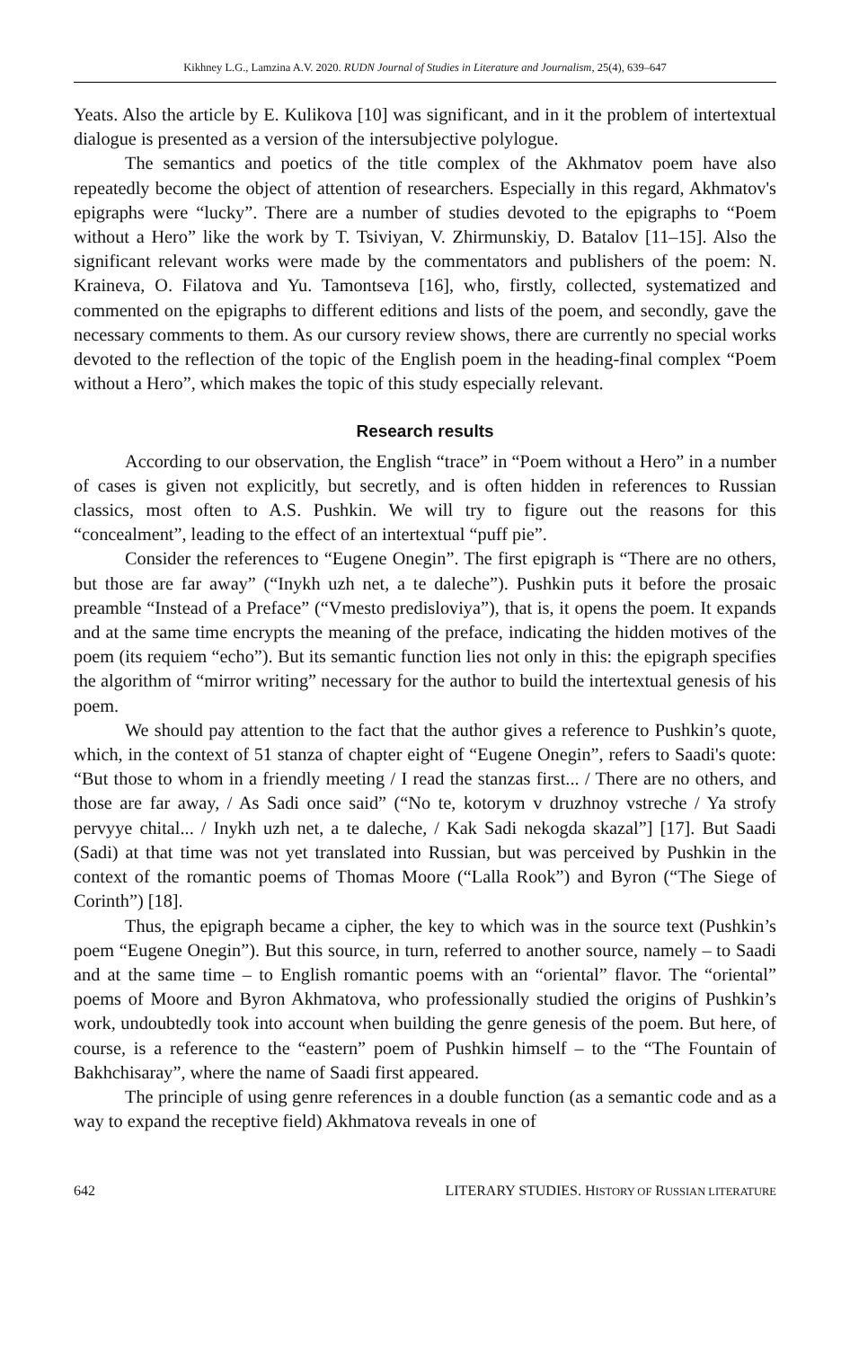Kikhney L.G., Lamzina A.V. 2020. RUDN Journal of Studies in Literature and Journalism, 25(4), 639–647
Yeats. Also the article by E. Kulikova [10] was significant, and in it the problem of intertextual dialogue is presented as a version of the intersubjective polylogue.
The semantics and poetics of the title complex of the Akhmatov poem have also repeatedly become the object of attention of researchers. Especially in this regard, Akhmatov's epigraphs were “lucky”. There are a number of studies devoted to the epigraphs to “Poem without a Hero” like the work by T. Tsiviyan, V. Zhirmunskiy, D. Batalov [11–15]. Also the significant relevant works were made by the commentators and publishers of the poem: N. Kraineva, O. Filatova and Yu. Tamontseva [16], who, firstly, collected, systematized and commented on the epigraphs to different editions and lists of the poem, and secondly, gave the necessary comments to them. As our cursory review shows, there are currently no special works devoted to the reflection of the topic of the English poem in the heading-final complex “Poem without a Hero”, which makes the topic of this study especially relevant.
Research results
According to our observation, the English “trace” in “Poem without a Hero” in a number of cases is given not explicitly, but secretly, and is often hidden in references to Russian classics, most often to A.S. Pushkin. We will try to figure out the reasons for this “concealment”, leading to the effect of an intertextual “puff pie”.
Consider the references to “Eugene Onegin”. The first epigraph is “There are no others, but those are far away” (“Inykh uzh net, a te daleche”). Pushkin puts it before the prosaic preamble “Instead of a Preface” (“Vmesto predisloviya”), that is, it opens the poem. It expands and at the same time encrypts the meaning of the preface, indicating the hidden motives of the poem (its requiem “echo”). But its semantic function lies not only in this: the epigraph specifies the algorithm of “mirror writing” necessary for the author to build the intertextual genesis of his poem.
We should pay attention to the fact that the author gives a reference to Pushkin’s quote, which, in the context of 51 stanza of chapter eight of “Eugene Onegin”, refers to Saadi's quote: “But those to whom in a friendly meeting / I read the stanzas first... / There are no others, and those are far away, / As Sadi once said” (“No te, kotorym v druzhnoy vstreche / Ya strofy pervyye chital... / Inykh uzh net, a te daleche, / Kak Sadi nekogda skazal”] [17]. But Saadi (Sadi) at that time was not yet translated into Russian, but was perceived by Pushkin in the context of the romantic poems of Thomas Moore (“Lalla Rook”) and Byron (“The Siege of Corinth”) [18].
Thus, the epigraph became a cipher, the key to which was in the source text (Pushkin’s poem “Eugene Onegin”). But this source, in turn, referred to another source, namely – to Saadi and at the same time – to English romantic poems with an “oriental” flavor. The “oriental” poems of Moore and Byron Akhmatova, who professionally studied the origins of Pushkin’s work, undoubtedly took into account when building the genre genesis of the poem. But here, of course, is a reference to the “eastern” poem of Pushkin himself – to the “The Fountain of Bakhchisaray”, where the name of Saadi first appeared.
The principle of using genre references in a double function (as a semantic code and as a way to expand the receptive field) Akhmatova reveals in one of
642 LITERARY STUDIES. HISTORY OF RUSSIAN LITERATURE